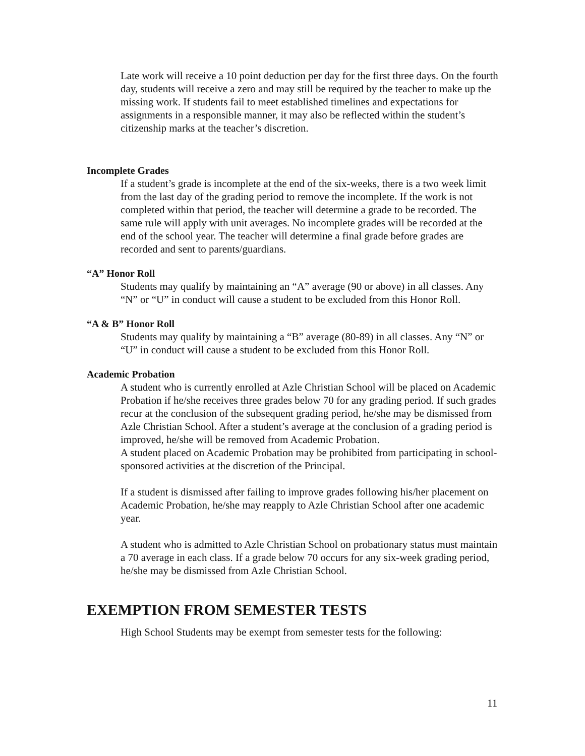Late work will receive a 10 point deduction per day for the first three days. On the fourth day, students will receive a zero and may still be required by the teacher to make up the missing work. If students fail to meet established timelines and expectations for assignments in a responsible manner, it may also be reflected within the student’s citizenship marks at the teacher’s discretion.
Incomplete Grades
If a student’s grade is incomplete at the end of the six-weeks, there is a two week limit from the last day of the grading period to remove the incomplete. If the work is not completed within that period, the teacher will determine a grade to be recorded. The same rule will apply with unit averages. No incomplete grades will be recorded at the end of the school year. The teacher will determine a final grade before grades are recorded and sent to parents/guardians.
“A” Honor Roll
Students may qualify by maintaining an “A” average (90 or above) in all classes. Any “N” or “U” in conduct will cause a student to be excluded from this Honor Roll.
“A & B” Honor Roll
Students may qualify by maintaining a “B” average (80-89) in all classes. Any “N” or “U” in conduct will cause a student to be excluded from this Honor Roll.
Academic Probation
A student who is currently enrolled at Azle Christian School will be placed on Academic Probation if he/she receives three grades below 70 for any grading period. If such grades recur at the conclusion of the subsequent grading period, he/she may be dismissed from Azle Christian School. After a student’s average at the conclusion of a grading period is improved, he/she will be removed from Academic Probation.
A student placed on Academic Probation may be prohibited from participating in school-sponsored activities at the discretion of the Principal.
If a student is dismissed after failing to improve grades following his/her placement on Academic Probation, he/she may reapply to Azle Christian School after one academic year.
A student who is admitted to Azle Christian School on probationary status must maintain a 70 average in each class. If a grade below 70 occurs for any six-week grading period, he/she may be dismissed from Azle Christian School.
EXEMPTION FROM SEMESTER TESTS
High School Students may be exempt from semester tests for the following:
11